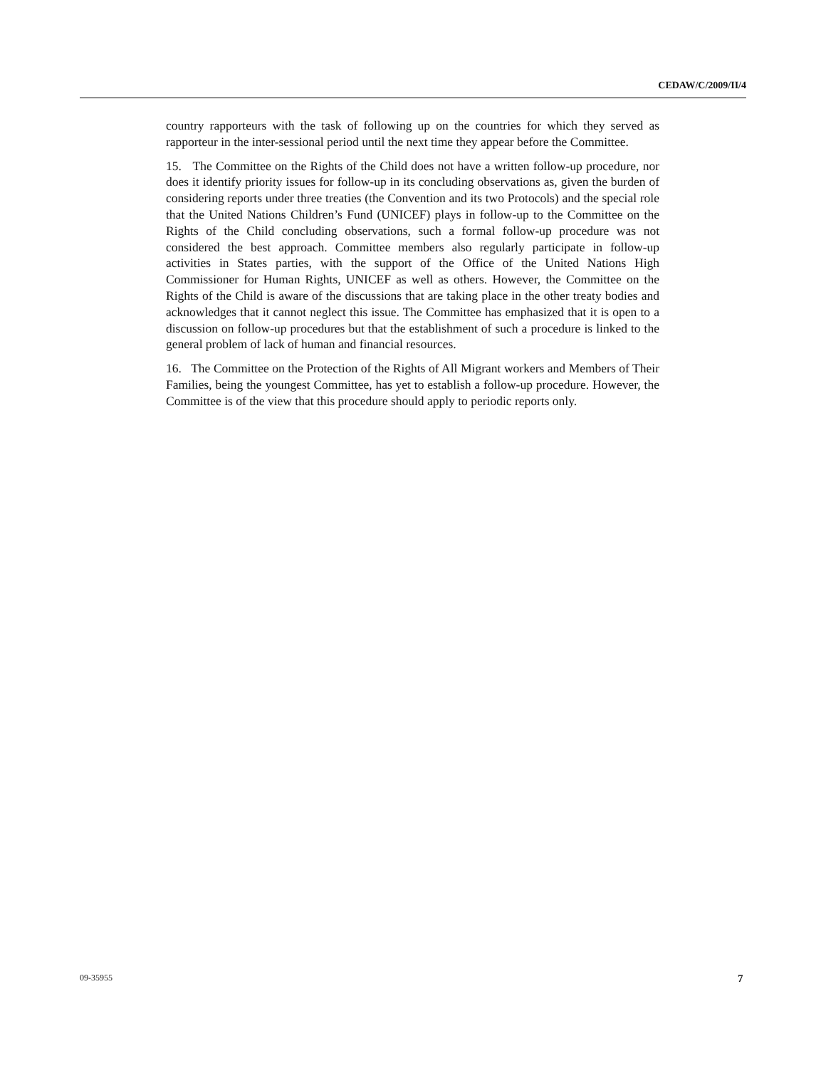CEDAW/C/2009/II/4
country rapporteurs with the task of following up on the countries for which they served as rapporteur in the inter-sessional period until the next time they appear before the Committee.
15. The Committee on the Rights of the Child does not have a written follow-up procedure, nor does it identify priority issues for follow-up in its concluding observations as, given the burden of considering reports under three treaties (the Convention and its two Protocols) and the special role that the United Nations Children’s Fund (UNICEF) plays in follow-up to the Committee on the Rights of the Child concluding observations, such a formal follow-up procedure was not considered the best approach. Committee members also regularly participate in follow-up activities in States parties, with the support of the Office of the United Nations High Commissioner for Human Rights, UNICEF as well as others. However, the Committee on the Rights of the Child is aware of the discussions that are taking place in the other treaty bodies and acknowledges that it cannot neglect this issue. The Committee has emphasized that it is open to a discussion on follow-up procedures but that the establishment of such a procedure is linked to the general problem of lack of human and financial resources.
16. The Committee on the Protection of the Rights of All Migrant workers and Members of Their Families, being the youngest Committee, has yet to establish a follow-up procedure. However, the Committee is of the view that this procedure should apply to periodic reports only.
09-35955 7